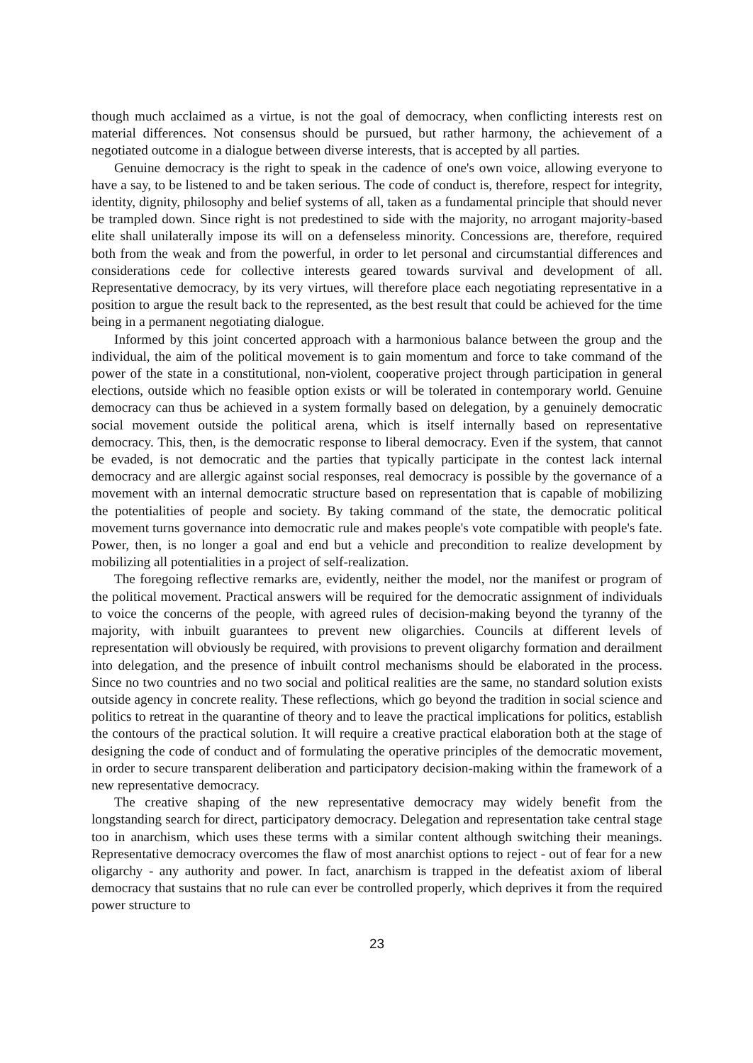though much acclaimed as a virtue, is not the goal of democracy, when conflicting interests rest on material differences. Not consensus should be pursued, but rather harmony, the achievement of a negotiated outcome in a dialogue between diverse interests, that is accepted by all parties.
Genuine democracy is the right to speak in the cadence of one's own voice, allowing everyone to have a say, to be listened to and be taken serious. The code of conduct is, therefore, respect for integrity, identity, dignity, philosophy and belief systems of all, taken as a fundamental principle that should never be trampled down. Since right is not predestined to side with the majority, no arrogant majority-based elite shall unilaterally impose its will on a defenseless minority. Concessions are, therefore, required both from the weak and from the powerful, in order to let personal and circumstantial differences and considerations cede for collective interests geared towards survival and development of all. Representative democracy, by its very virtues, will therefore place each negotiating representative in a position to argue the result back to the represented, as the best result that could be achieved for the time being in a permanent negotiating dialogue.
Informed by this joint concerted approach with a harmonious balance between the group and the individual, the aim of the political movement is to gain momentum and force to take command of the power of the state in a constitutional, non-violent, cooperative project through participation in general elections, outside which no feasible option exists or will be tolerated in contemporary world. Genuine democracy can thus be achieved in a system formally based on delegation, by a genuinely democratic social movement outside the political arena, which is itself internally based on representative democracy. This, then, is the democratic response to liberal democracy. Even if the system, that cannot be evaded, is not democratic and the parties that typically participate in the contest lack internal democracy and are allergic against social responses, real democracy is possible by the governance of a movement with an internal democratic structure based on representation that is capable of mobilizing the potentialities of people and society. By taking command of the state, the democratic political movement turns governance into democratic rule and makes people's vote compatible with people's fate. Power, then, is no longer a goal and end but a vehicle and precondition to realize development by mobilizing all potentialities in a project of self-realization.
The foregoing reflective remarks are, evidently, neither the model, nor the manifest or program of the political movement. Practical answers will be required for the democratic assignment of individuals to voice the concerns of the people, with agreed rules of decision-making beyond the tyranny of the majority, with inbuilt guarantees to prevent new oligarchies. Councils at different levels of representation will obviously be required, with provisions to prevent oligarchy formation and derailment into delegation, and the presence of inbuilt control mechanisms should be elaborated in the process. Since no two countries and no two social and political realities are the same, no standard solution exists outside agency in concrete reality. These reflections, which go beyond the tradition in social science and politics to retreat in the quarantine of theory and to leave the practical implications for politics, establish the contours of the practical solution. It will require a creative practical elaboration both at the stage of designing the code of conduct and of formulating the operative principles of the democratic movement, in order to secure transparent deliberation and participatory decision-making within the framework of a new representative democracy.
The creative shaping of the new representative democracy may widely benefit from the longstanding search for direct, participatory democracy. Delegation and representation take central stage too in anarchism, which uses these terms with a similar content although switching their meanings. Representative democracy overcomes the flaw of most anarchist options to reject - out of fear for a new oligarchy - any authority and power. In fact, anarchism is trapped in the defeatist axiom of liberal democracy that sustains that no rule can ever be controlled properly, which deprives it from the required power structure to
23